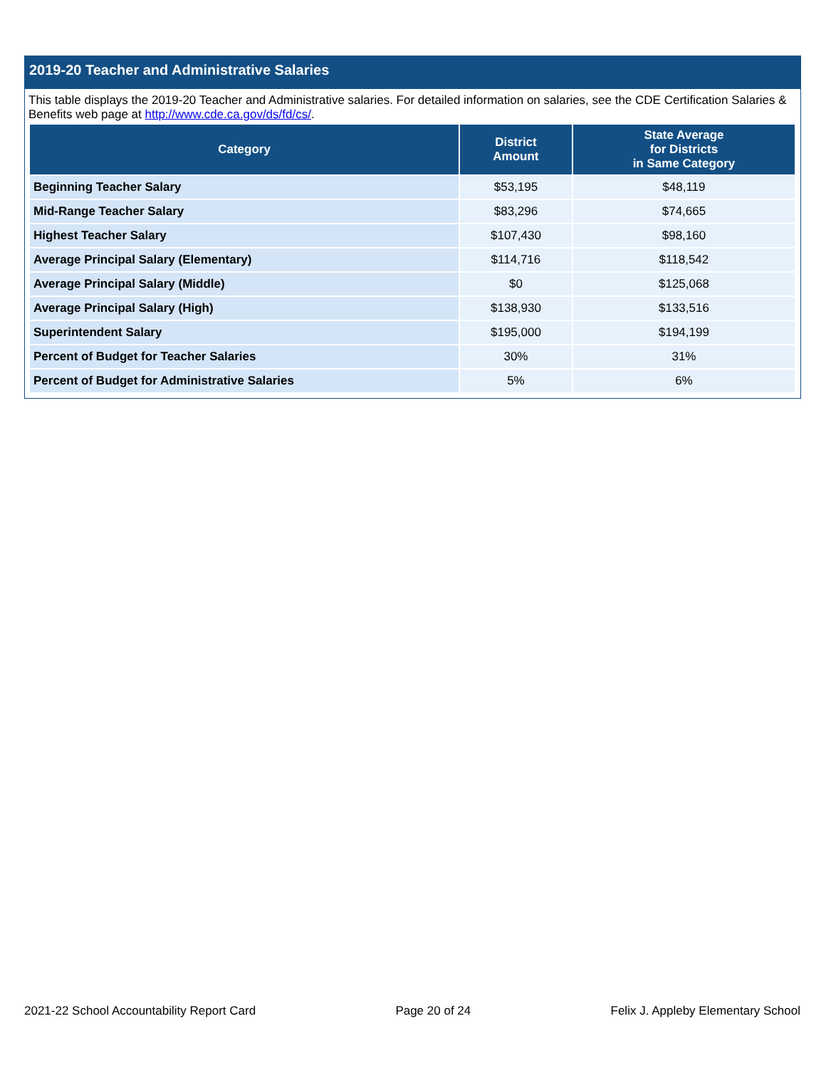2019-20 Teacher and Administrative Salaries
This table displays the 2019-20 Teacher and Administrative salaries. For detailed information on salaries, see the CDE Certification Salaries & Benefits web page at http://www.cde.ca.gov/ds/fd/cs/.
| Category | District Amount | State Average for Districts in Same Category |
| --- | --- | --- |
| Beginning Teacher Salary | $53,195 | $48,119 |
| Mid-Range Teacher Salary | $83,296 | $74,665 |
| Highest Teacher Salary | $107,430 | $98,160 |
| Average Principal Salary (Elementary) | $114,716 | $118,542 |
| Average Principal Salary (Middle) | $0 | $125,068 |
| Average Principal Salary (High) | $138,930 | $133,516 |
| Superintendent Salary | $195,000 | $194,199 |
| Percent of Budget for Teacher Salaries | 30% | 31% |
| Percent of Budget for Administrative Salaries | 5% | 6% |
2021-22 School Accountability Report Card Page 20 of 24 Felix J. Appleby Elementary School